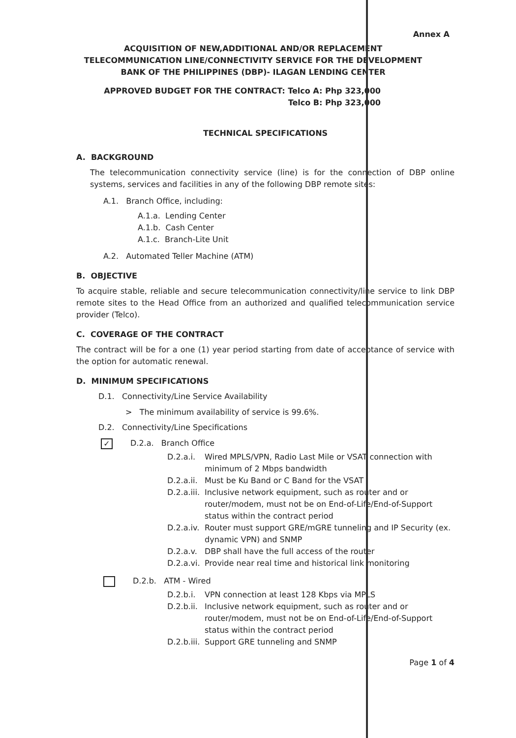Annex A
ACQUISITION OF NEW,ADDITIONAL AND/OR REPLACEMENT TELECOMMUNICATION LINE/CONNECTIVITY SERVICE FOR THE DEVELOPMENT BANK OF THE PHILIPPINES (DBP)- ILAGAN LENDING CENTER
APPROVED BUDGET FOR THE CONTRACT: Telco A: Php 323,000
Telco B: Php 323,000
TECHNICAL SPECIFICATIONS
A. BACKGROUND
The telecommunication connectivity service (line) is for the connection of DBP online systems, services and facilities in any of the following DBP remote sites:
A.1. Branch Office, including:
A.1.a. Lending Center
A.1.b. Cash Center
A.1.c. Branch-Lite Unit
A.2. Automated Teller Machine (ATM)
B. OBJECTIVE
To acquire stable, reliable and secure telecommunication connectivity/line service to link DBP remote sites to the Head Office from an authorized and qualified telecommunication service provider (Telco).
C. COVERAGE OF THE CONTRACT
The contract will be for a one (1) year period starting from date of acceptance of service with the option for automatic renewal.
D. MINIMUM SPECIFICATIONS
D.1. Connectivity/Line Service Availability
> The minimum availability of service is 99.6%.
D.2. Connectivity/Line Specifications
✓ D.2.a. Branch Office
D.2.a.i. Wired MPLS/VPN, Radio Last Mile or VSAT connection with minimum of 2 Mbps bandwidth
D.2.a.ii. Must be Ku Band or C Band for the VSAT
D.2.a.iii. Inclusive network equipment, such as router and or router/modem, must not be on End-of-Life/End-of-Support status within the contract period
D.2.a.iv. Router must support GRE/mGRE tunneling and IP Security (ex. dynamic VPN) and SNMP
D.2.a.v. DBP shall have the full access of the router
D.2.a.vi. Provide near real time and historical link monitoring
D.2.b. ATM - Wired
D.2.b.i. VPN connection at least 128 Kbps via MPLS
D.2.b.ii. Inclusive network equipment, such as router and or router/modem, must not be on End-of-Life/End-of-Support status within the contract period
D.2.b.iii. Support GRE tunneling and SNMP
Page 1 of 4